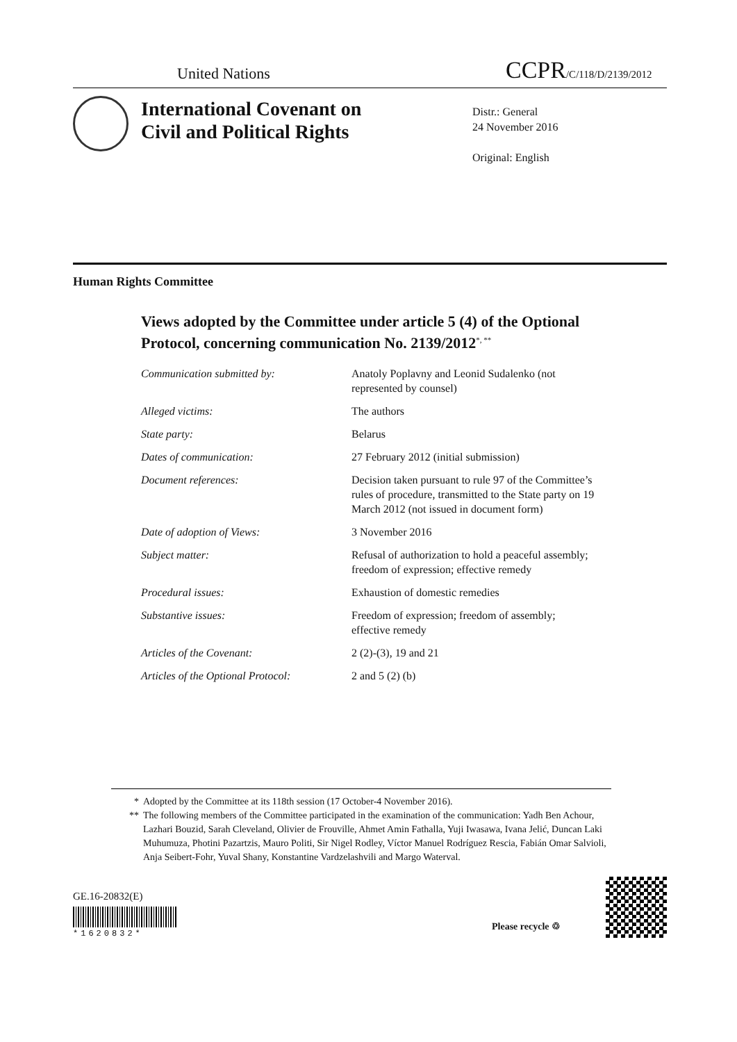United Nations CCPR/C/118/D/2139/2012
International Covenant on
Civil and Political Rights
Distr.: General
24 November 2016
Original: English
Human Rights Committee
Views adopted by the Committee under article 5 (4) of the Optional Protocol, concerning communication No. 2139/2012<sup>*, **</sup>
| Communication submitted by: | Anatoly Poplavny and Leonid Sudalenko (not represented by counsel) |
| Alleged victims: | The authors |
| State party: | Belarus |
| Dates of communication: | 27 February 2012 (initial submission) |
| Document references: | Decision taken pursuant to rule 97 of the Committee’s rules of procedure, transmitted to the State party on 19 March 2012 (not issued in document form) |
| Date of adoption of Views: | 3 November 2016 |
| Subject matter: | Refusal of authorization to hold a peaceful assembly; freedom of expression; effective remedy |
| Procedural issues: | Exhaustion of domestic remedies |
| Substantive issues: | Freedom of expression; freedom of assembly; effective remedy |
| Articles of the Covenant: | 2 (2)-(3), 19 and 21 |
| Articles of the Optional Protocol: | 2 and 5 (2) (b) |
* Adopted by the Committee at its 118th session (17 October-4 November 2016).
** The following members of the Committee participated in the examination of the communication: Yadh Ben Achour, Lazhari Bouzid, Sarah Cleveland, Olivier de Frouville, Ahmet Amin Fathalla, Yuji Iwasawa, Ivana Jelić, Duncan Laki Muhumuza, Photini Pazartzis, Mauro Politi, Sir Nigel Rodley, Víctor Manuel Rodríguez Rescia, Fabián Omar Salvioli, Anja Seibert-Fohr, Yuval Shany, Konstantine Vardzelashvili and Margo Waterval.
GE.16-20832(E)
*1620832*
Please recycle ♲